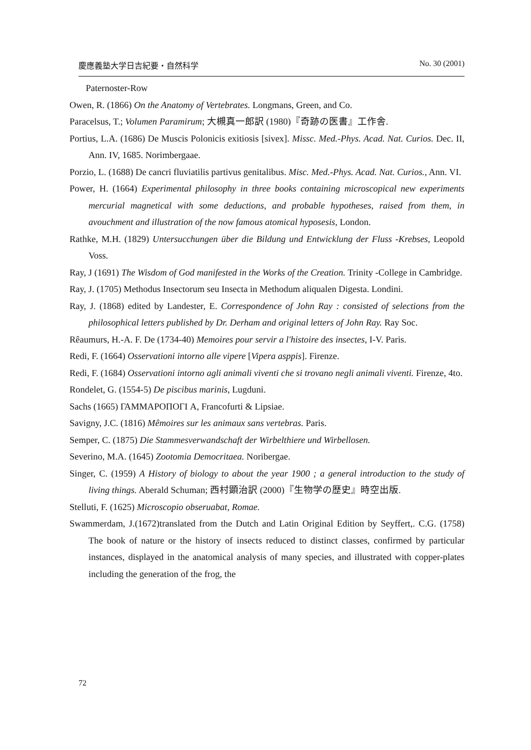慶應義塾大学日吉紀要・自然科学 No. 30 (2001)
Paternoster-Row
Owen, R. (1866) On the Anatomy of Vertebrates. Longmans, Green, and Co.
Paracelsus, T.; Volumen Paramirum; 大槻真一郎訳 (1980)『奇跡の医書』工作舎.
Portius, L.A. (1686) De Muscis Polonicis exitiosis [sivex]. Missc. Med.-Phys. Acad. Nat. Curios. Dec. II, Ann. IV, 1685. Norimbergaae.
Porzio, L. (1688) De cancri fluviatilis partivus genitalibus. Misc. Med.-Phys. Acad. Nat. Curios., Ann. VI.
Power, H. (1664) Experimental philosophy in three books containing microscopical new experiments mercurial magnetical with some deductions, and probable hypotheses, raised from them, in avouchment and illustration of the now famous atomical hyposesis, London.
Rathke, M.H. (1829) Untersucchungen über die Bildung und Entwicklung der Fluss -Krebses, Leopold Voss.
Ray, J (1691) The Wisdom of God manifested in the Works of the Creation. Trinity -College in Cambridge.
Ray, J. (1705) Methodus Insectorum seu Insecta in Methodum aliqualen Digesta. Londini.
Ray, J. (1868) edited by Landester, E. Correspondence of John Ray : consisted of selections from the philosophical letters published by Dr. Derham and original letters of John Ray. Ray Soc.
Rêaumurs, H.-A. F. De (1734-40) Memoires pour servir a l'histoire des insectes, I-V. Paris.
Redi, F. (1664) Osservationi intorno alle vipere [Vipera asppis]. Firenze.
Redi, F. (1684) Osservationi intorno agli animali viventi che si trovano negli animali viventi. Firenze, 4to.
Rondelet, G. (1554-5) De piscibus marinis, Lugduni.
Sachs (1665) ΓΑΜΜΑΡΟΠΟΓΙ A, Francofurti & Lipsiae.
Savigny, J.C. (1816) Mêmoires sur les animaux sans vertebras. Paris.
Semper, C. (1875) Die Stammesverwandschaft der Wirbelthiere und Wirbellosen.
Severino, M.A. (1645) Zootomia Democritaea. Noribergae.
Singer, C. (1959) A History of biology to about the year 1900 ; a general introduction to the study of living things. Aberald Schuman; 西村顕治訳 (2000)『生物学の歴史』時空出版.
Stelluti, F. (1625) Microscopio obseruabat, Romae.
Swammerdam, J.(1672)translated from the Dutch and Latin Original Edition by Seyffert,. C.G. (1758) The book of nature or the history of insects reduced to distinct classes, confirmed by particular instances, displayed in the anatomical analysis of many species, and illustrated with copper-plates including the generation of the frog, the
72